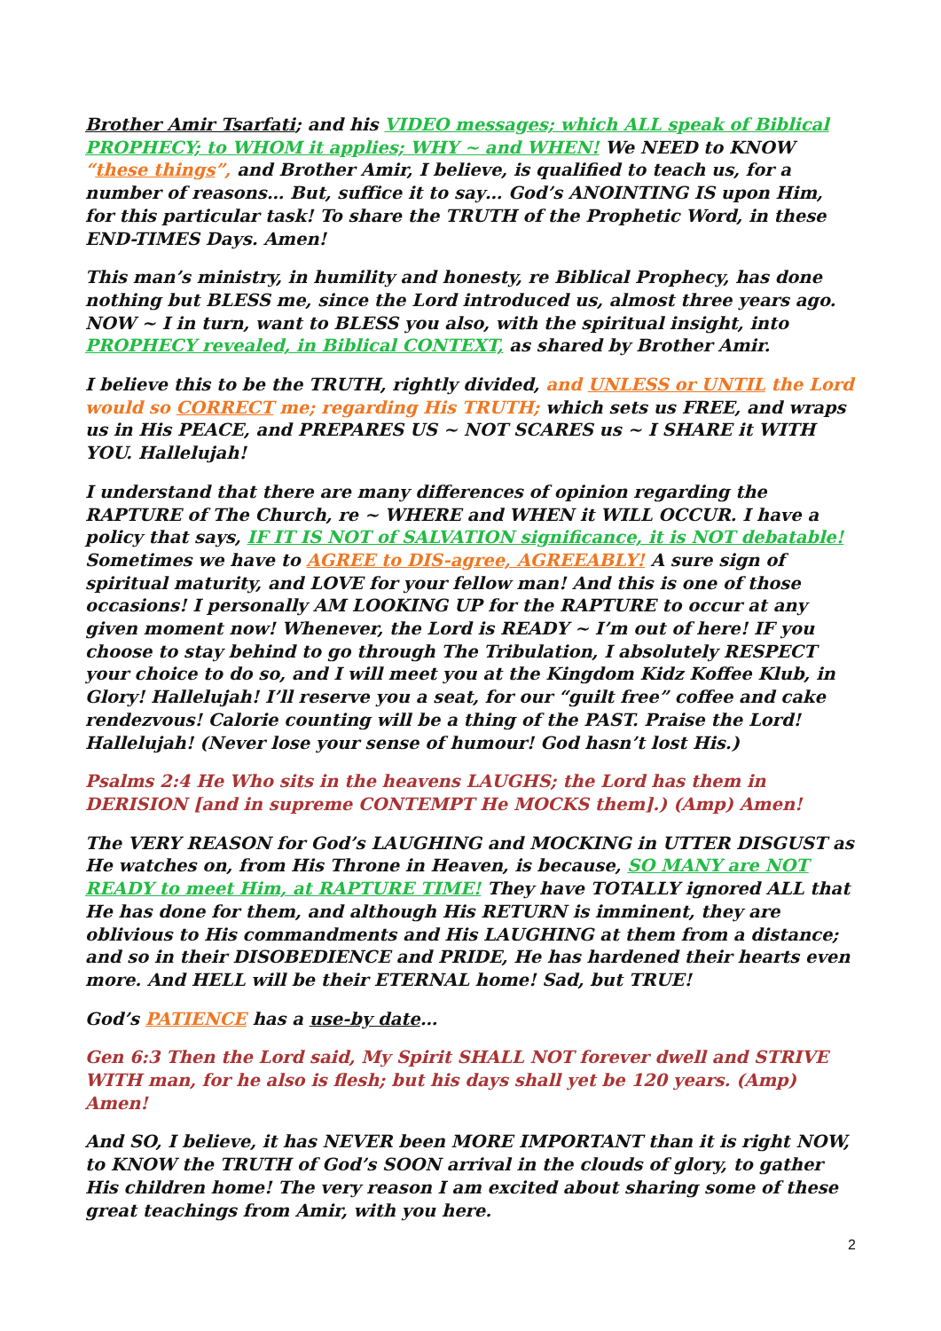Brother Amir Tsarfati; and his VIDEO messages; which ALL speak of Biblical PROPHECY; to WHOM it applies; WHY ~ and WHEN! We NEED to KNOW “these things”, and Brother Amir, I believe, is qualified to teach us, for a number of reasons… But, suffice it to say… God’s ANOINTING IS upon Him, for this particular task! To share the TRUTH of the Prophetic Word, in these END-TIMES Days. Amen!
This man’s ministry, in humility and honesty, re Biblical Prophecy, has done nothing but BLESS me, since the Lord introduced us, almost three years ago. NOW ~ I in turn, want to BLESS you also, with the spiritual insight, into PROPHECY revealed, in Biblical CONTEXT, as shared by Brother Amir.
I believe this to be the TRUTH, rightly divided, and UNLESS or UNTIL the Lord would so CORRECT me; regarding His TRUTH; which sets us FREE, and wraps us in His PEACE, and PREPARES US ~ NOT SCARES us ~ I SHARE it WITH YOU. Hallelujah!
I understand that there are many differences of opinion regarding the RAPTURE of The Church, re ~ WHERE and WHEN it WILL OCCUR. I have a policy that says, IF IT IS NOT of SALVATION significance, it is NOT debatable! Sometimes we have to AGREE to DIS-agree, AGREEABLY! A sure sign of spiritual maturity, and LOVE for your fellow man! And this is one of those occasions! I personally AM LOOKING UP for the RAPTURE to occur at any given moment now! Whenever, the Lord is READY ~ I’m out of here! IF you choose to stay behind to go through The Tribulation, I absolutely RESPECT your choice to do so, and I will meet you at the Kingdom Kidz Koffee Klub, in Glory! Hallelujah! I’ll reserve you a seat, for our “guilt free” coffee and cake rendezvous! Calorie counting will be a thing of the PAST. Praise the Lord! Hallelujah! (Never lose your sense of humour! God hasn’t lost His.)
Psalms 2:4 He Who sits in the heavens LAUGHS; the Lord has them in DERISION [and in supreme CONTEMPT He MOCKS them].) (Amp) Amen!
The VERY REASON for God’s LAUGHING and MOCKING in UTTER DISGUST as He watches on, from His Throne in Heaven, is because, SO MANY are NOT READY to meet Him, at RAPTURE TIME! They have TOTALLY ignored ALL that He has done for them, and although His RETURN is imminent, they are oblivious to His commandments and His LAUGHING at them from a distance; and so in their DISOBEDIENCE and PRIDE, He has hardened their hearts even more. And HELL will be their ETERNAL home! Sad, but TRUE!
God’s PATIENCE has a use-by date…
Gen 6:3 Then the Lord said, My Spirit SHALL NOT forever dwell and STRIVE WITH man, for he also is flesh; but his days shall yet be 120 years. (Amp) Amen!
And SO, I believe, it has NEVER been MORE IMPORTANT than it is right NOW, to KNOW the TRUTH of God’s SOON arrival in the clouds of glory, to gather His children home! The very reason I am excited about sharing some of these great teachings from Amir, with you here.
2